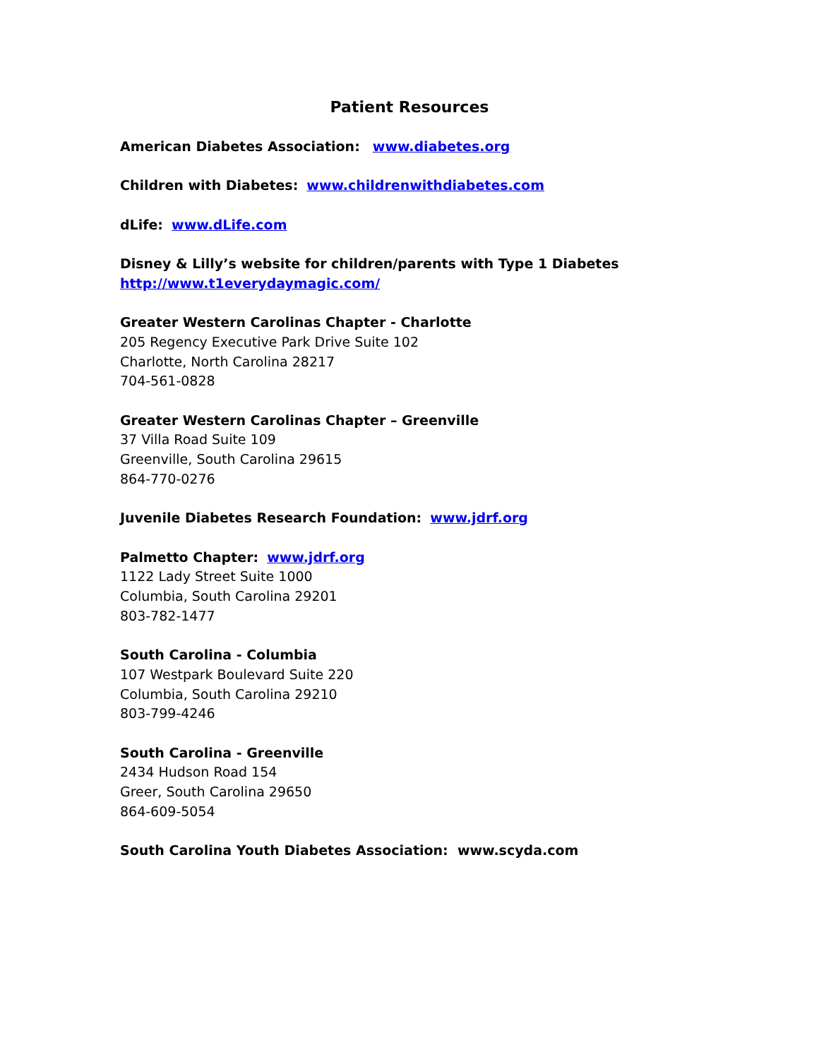Patient Resources
American Diabetes Association: www.diabetes.org
Children with Diabetes: www.childrenwithdiabetes.com
dLife: www.dLife.com
Disney & Lilly’s website for children/parents with Type 1 Diabetes
http://www.t1everydaymagic.com/
Greater Western Carolinas Chapter - Charlotte
205 Regency Executive Park Drive Suite 102
Charlotte, North Carolina 28217
704-561-0828
Greater Western Carolinas Chapter – Greenville
37 Villa Road Suite 109
Greenville, South Carolina 29615
864-770-0276
Juvenile Diabetes Research Foundation: www.jdrf.org
Palmetto Chapter: www.jdrf.org
1122 Lady Street Suite 1000
Columbia, South Carolina 29201
803-782-1477
South Carolina - Columbia
107 Westpark Boulevard Suite 220
Columbia, South Carolina 29210
803-799-4246
South Carolina - Greenville
2434 Hudson Road 154
Greer, South Carolina 29650
864-609-5054
South Carolina Youth Diabetes Association: www.scyda.com